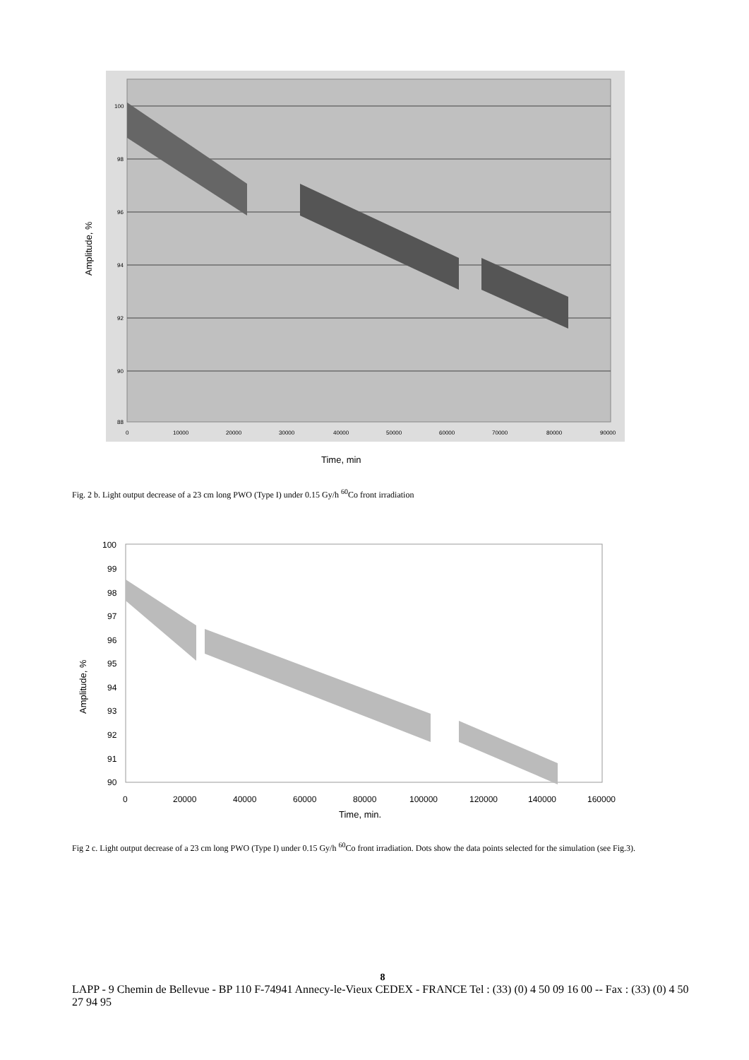100
98
96
94
92
90
88
0
10000
20000
30000
40000
50000
60000
70000
80000
90000
Amplitude, %
Time, min
Fig. 2 b. Light output decrease of a 23 cm long PWO (Type I) under 0.15 Gy/h <sup>60</sup>Co front irradiation
100
99
98
97
96
95
94
93
92
91
90
0
20000
40000
60000
80000
100000
120000
140000
160000
Amplitude, %
Time, min.
Fig 2 c. Light output decrease of a 23 cm long PWO (Type I) under 0.15 Gy/h <sup>60</sup>Co front irradiation. Dots show the data points selected for the simulation (see Fig.3).
8
LAPP - 9 Chemin de Bellevue - BP 110 F-74941 Annecy-le-Vieux CEDEX - FRANCE Tel : (33) (0) 4 50 09 16 00 -- Fax : (33) (0) 4 50 27 94 95